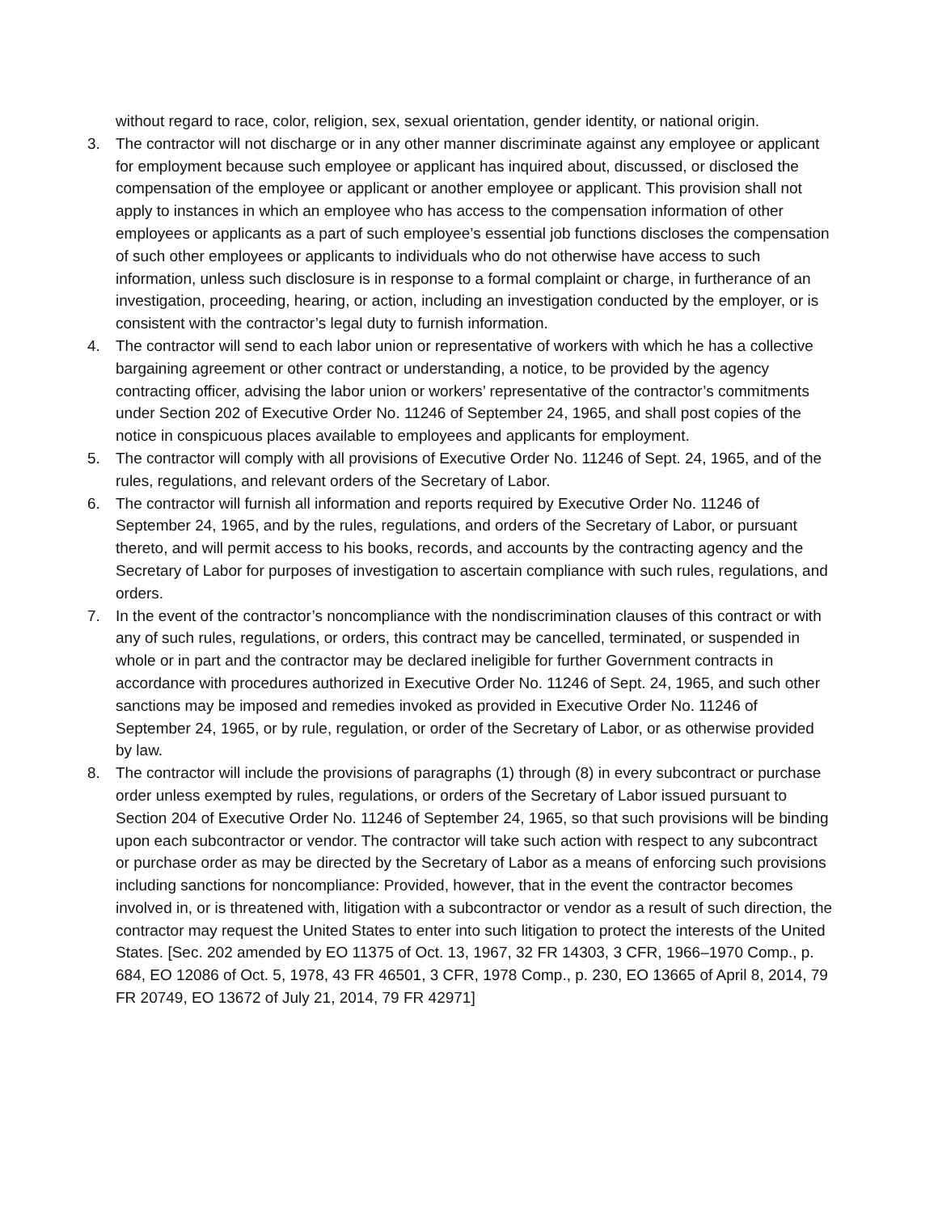without regard to race, color, religion, sex, sexual orientation, gender identity, or national origin.
3. The contractor will not discharge or in any other manner discriminate against any employee or applicant for employment because such employee or applicant has inquired about, discussed, or disclosed the compensation of the employee or applicant or another employee or applicant. This provision shall not apply to instances in which an employee who has access to the compensation information of other employees or applicants as a part of such employee’s essential job functions discloses the compensation of such other employees or applicants to individuals who do not otherwise have access to such information, unless such disclosure is in response to a formal complaint or charge, in furtherance of an investigation, proceeding, hearing, or action, including an investigation conducted by the employer, or is consistent with the contractor’s legal duty to furnish information.
4. The contractor will send to each labor union or representative of workers with which he has a collective bargaining agreement or other contract or understanding, a notice, to be provided by the agency contracting officer, advising the labor union or workers’ representative of the contractor’s commitments under Section 202 of Executive Order No. 11246 of September 24, 1965, and shall post copies of the notice in conspicuous places available to employees and applicants for employment.
5. The contractor will comply with all provisions of Executive Order No. 11246 of Sept. 24, 1965, and of the rules, regulations, and relevant orders of the Secretary of Labor.
6. The contractor will furnish all information and reports required by Executive Order No. 11246 of September 24, 1965, and by the rules, regulations, and orders of the Secretary of Labor, or pursuant thereto, and will permit access to his books, records, and accounts by the contracting agency and the Secretary of Labor for purposes of investigation to ascertain compliance with such rules, regulations, and orders.
7. In the event of the contractor’s noncompliance with the nondiscrimination clauses of this contract or with any of such rules, regulations, or orders, this contract may be cancelled, terminated, or suspended in whole or in part and the contractor may be declared ineligible for further Government contracts in accordance with procedures authorized in Executive Order No. 11246 of Sept. 24, 1965, and such other sanctions may be imposed and remedies invoked as provided in Executive Order No. 11246 of September 24, 1965, or by rule, regulation, or order of the Secretary of Labor, or as otherwise provided by law.
8. The contractor will include the provisions of paragraphs (1) through (8) in every subcontract or purchase order unless exempted by rules, regulations, or orders of the Secretary of Labor issued pursuant to Section 204 of Executive Order No. 11246 of September 24, 1965, so that such provisions will be binding upon each subcontractor or vendor. The contractor will take such action with respect to any subcontract or purchase order as may be directed by the Secretary of Labor as a means of enforcing such provisions including sanctions for noncompliance: Provided, however, that in the event the contractor becomes involved in, or is threatened with, litigation with a subcontractor or vendor as a result of such direction, the contractor may request the United States to enter into such litigation to protect the interests of the United States. [Sec. 202 amended by EO 11375 of Oct. 13, 1967, 32 FR 14303, 3 CFR, 1966–1970 Comp., p. 684, EO 12086 of Oct. 5, 1978, 43 FR 46501, 3 CFR, 1978 Comp., p. 230, EO 13665 of April 8, 2014, 79 FR 20749, EO 13672 of July 21, 2014, 79 FR 42971]